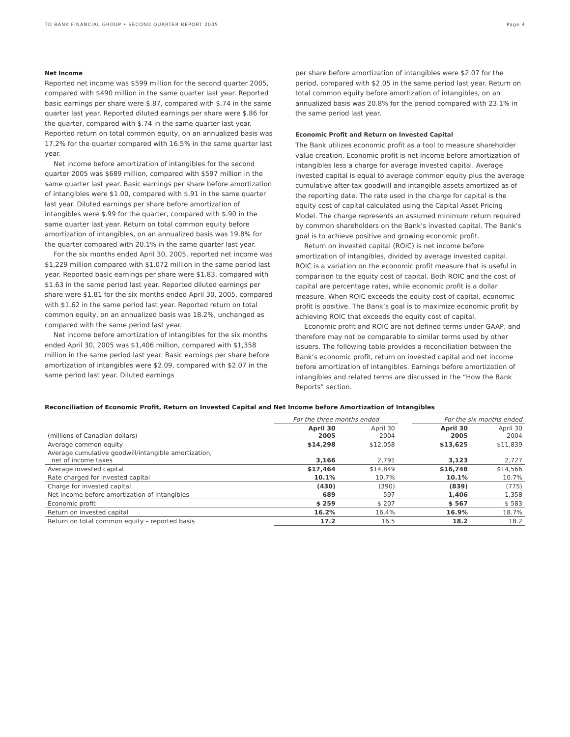TD BANK FINANCIAL GROUP • SECOND QUARTER REPORT 2005 Page 4
Net Income
Reported net income was $599 million for the second quarter 2005, compared with $490 million in the same quarter last year. Reported basic earnings per share were $.87, compared with $.74 in the same quarter last year. Reported diluted earnings per share were $.86 for the quarter, compared with $.74 in the same quarter last year. Reported return on total common equity, on an annualized basis was 17.2% for the quarter compared with 16.5% in the same quarter last year.
Net income before amortization of intangibles for the second quarter 2005 was $689 million, compared with $597 million in the same quarter last year. Basic earnings per share before amortization of intangibles were $1.00, compared with $.91 in the same quarter last year. Diluted earnings per share before amortization of intangibles were $.99 for the quarter, compared with $.90 in the same quarter last year. Return on total common equity before amortization of intangibles, on an annualized basis was 19.8% for the quarter compared with 20.1% in the same quarter last year.
For the six months ended April 30, 2005, reported net income was $1,229 million compared with $1,072 million in the same period last year. Reported basic earnings per share were $1.83, compared with $1.63 in the same period last year. Reported diluted earnings per share were $1.81 for the six months ended April 30, 2005, compared with $1.62 in the same period last year. Reported return on total common equity, on an annualized basis was 18.2%, unchanged as compared with the same period last year.
Net income before amortization of intangibles for the six months ended April 30, 2005 was $1,406 million, compared with $1,358 million in the same period last year. Basic earnings per share before amortization of intangibles were $2.09, compared with $2.07 in the same period last year. Diluted earnings
per share before amortization of intangibles were $2.07 for the period, compared with $2.05 in the same period last year. Return on total common equity before amortization of intangibles, on an annualized basis was 20.8% for the period compared with 23.1% in the same period last year.
Economic Profit and Return on Invested Capital
The Bank utilizes economic profit as a tool to measure shareholder value creation. Economic profit is net income before amortization of intangibles less a charge for average invested capital. Average invested capital is equal to average common equity plus the average cumulative after-tax goodwill and intangible assets amortized as of the reporting date. The rate used in the charge for capital is the equity cost of capital calculated using the Capital Asset Pricing Model. The charge represents an assumed minimum return required by common shareholders on the Bank’s invested capital. The Bank’s goal is to achieve positive and growing economic profit.
Return on invested capital (ROIC) is net income before amortization of intangibles, divided by average invested capital. ROIC is a variation on the economic profit measure that is useful in comparison to the equity cost of capital. Both ROIC and the cost of capital are percentage rates, while economic profit is a dollar measure. When ROIC exceeds the equity cost of capital, economic profit is positive. The Bank’s goal is to maximize economic profit by achieving ROIC that exceeds the equity cost of capital.
Economic profit and ROIC are not defined terms under GAAP, and therefore may not be comparable to similar terms used by other issuers. The following table provides a reconciliation between the Bank’s economic profit, return on invested capital and net income before amortization of intangibles. Earnings before amortization of intangibles and related terms are discussed in the “How the Bank Reports” section.
Reconciliation of Economic Profit, Return on Invested Capital and Net Income before Amortization of Intangibles
| | For the three months ended | | | For the six months ended | |
| (millions of Canadian dollars) | April 30 2005 | April 30 2004 | | April 30 2005 | April 30 2004 |
| Average common equity | $14,298 | $12,058 | | $13,625 | $11,839 |
| Average cumulative goodwill/intangible amortization, net of income taxes | 3,166 | 2,791 | | 3,123 | 2,727 |
| Average invested capital | $17,464 | $14,849 | | $16,748 | $14,566 |
| Rate charged for invested capital | 10.1% | 10.7% | | 10.1% | 10.7% |
| Charge for invested capital | (430) | (390) | | (839) | (775) |
| Net income before amortization of intangibles | 689 | 597 | | 1,406 | 1,358 |
| Economic profit | $ 259 | $ 207 | | $ 567 | $ 583 |
| Return on invested capital | 16.2% | 16.4% | | 16.9% | 18.7% |
| Return on total common equity – reported basis | 17.2 | 16.5 | | 18.2 | 18.2 |